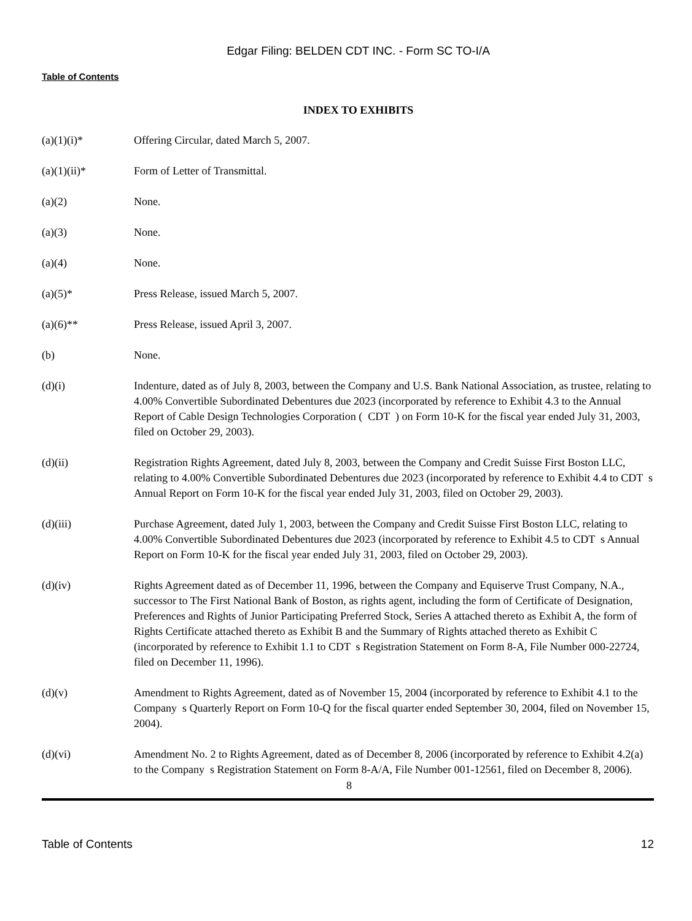Edgar Filing: BELDEN CDT INC. - Form SC TO-I/A
Table of Contents
INDEX TO EXHIBITS
(a)(1)(i)* Offering Circular, dated March 5, 2007.
(a)(1)(ii)* Form of Letter of Transmittal.
(a)(2) None.
(a)(3) None.
(a)(4) None.
(a)(5)* Press Release, issued March 5, 2007.
(a)(6)** Press Release, issued April 3, 2007.
(b) None.
(d)(i) Indenture, dated as of July 8, 2003, between the Company and U.S. Bank National Association, as trustee, relating to 4.00% Convertible Subordinated Debentures due 2023 (incorporated by reference to Exhibit 4.3 to the Annual Report of Cable Design Technologies Corporation ( CDT ) on Form 10-K for the fiscal year ended July 31, 2003, filed on October 29, 2003).
(d)(ii) Registration Rights Agreement, dated July 8, 2003, between the Company and Credit Suisse First Boston LLC, relating to 4.00% Convertible Subordinated Debentures due 2023 (incorporated by reference to Exhibit 4.4 to CDT s Annual Report on Form 10-K for the fiscal year ended July 31, 2003, filed on October 29, 2003).
(d)(iii) Purchase Agreement, dated July 1, 2003, between the Company and Credit Suisse First Boston LLC, relating to 4.00% Convertible Subordinated Debentures due 2023 (incorporated by reference to Exhibit 4.5 to CDT s Annual Report on Form 10-K for the fiscal year ended July 31, 2003, filed on October 29, 2003).
(d)(iv) Rights Agreement dated as of December 11, 1996, between the Company and Equiserve Trust Company, N.A., successor to The First National Bank of Boston, as rights agent, including the form of Certificate of Designation, Preferences and Rights of Junior Participating Preferred Stock, Series A attached thereto as Exhibit A, the form of Rights Certificate attached thereto as Exhibit B and the Summary of Rights attached thereto as Exhibit C (incorporated by reference to Exhibit 1.1 to CDT s Registration Statement on Form 8-A, File Number 000-22724, filed on December 11, 1996).
(d)(v) Amendment to Rights Agreement, dated as of November 15, 2004 (incorporated by reference to Exhibit 4.1 to the Company s Quarterly Report on Form 10-Q for the fiscal quarter ended September 30, 2004, filed on November 15, 2004).
(d)(vi) Amendment No. 2 to Rights Agreement, dated as of December 8, 2006 (incorporated by reference to Exhibit 4.2(a) to the Company s Registration Statement on Form 8-A/A, File Number 001-12561, filed on December 8, 2006).
8
Table of Contents 12